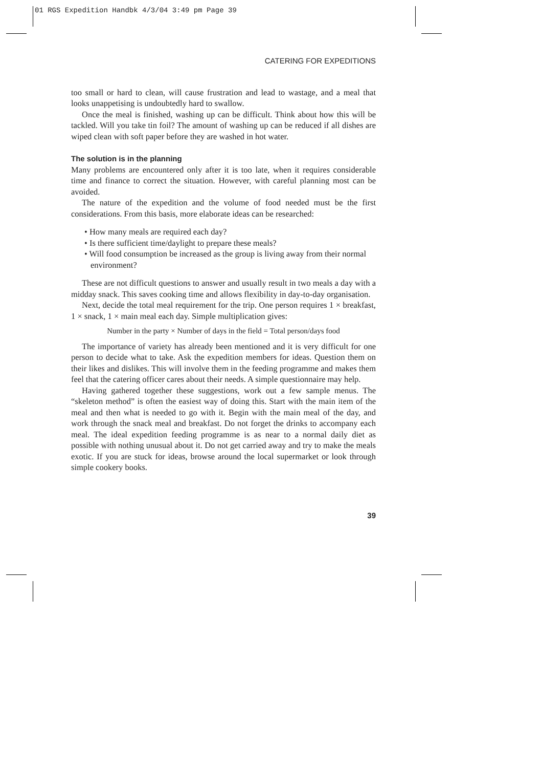01 RGS Expedition Handbk 4/3/04 3:49 pm Page 39
CATERING FOR EXPEDITIONS
too small or hard to clean, will cause frustration and lead to wastage, and a meal that looks unappetising is undoubtedly hard to swallow.
Once the meal is finished, washing up can be difficult. Think about how this will be tackled. Will you take tin foil? The amount of washing up can be reduced if all dishes are wiped clean with soft paper before they are washed in hot water.
The solution is in the planning
Many problems are encountered only after it is too late, when it requires considerable time and finance to correct the situation. However, with careful planning most can be avoided.
The nature of the expedition and the volume of food needed must be the first considerations. From this basis, more elaborate ideas can be researched:
• How many meals are required each day?
• Is there sufficient time/daylight to prepare these meals?
• Will food consumption be increased as the group is living away from their normal environment?
These are not difficult questions to answer and usually result in two meals a day with a midday snack. This saves cooking time and allows flexibility in day-to-day organisation.
Next, decide the total meal requirement for the trip. One person requires 1 × breakfast, 1 × snack, 1 × main meal each day. Simple multiplication gives:
Number in the party × Number of days in the field = Total person/days food
The importance of variety has already been mentioned and it is very difficult for one person to decide what to take. Ask the expedition members for ideas. Question them on their likes and dislikes. This will involve them in the feeding programme and makes them feel that the catering officer cares about their needs. A simple questionnaire may help.
Having gathered together these suggestions, work out a few sample menus. The “skeleton method” is often the easiest way of doing this. Start with the main item of the meal and then what is needed to go with it. Begin with the main meal of the day, and work through the snack meal and breakfast. Do not forget the drinks to accompany each meal. The ideal expedition feeding programme is as near to a normal daily diet as possible with nothing unusual about it. Do not get carried away and try to make the meals exotic. If you are stuck for ideas, browse around the local supermarket or look through simple cookery books.
39